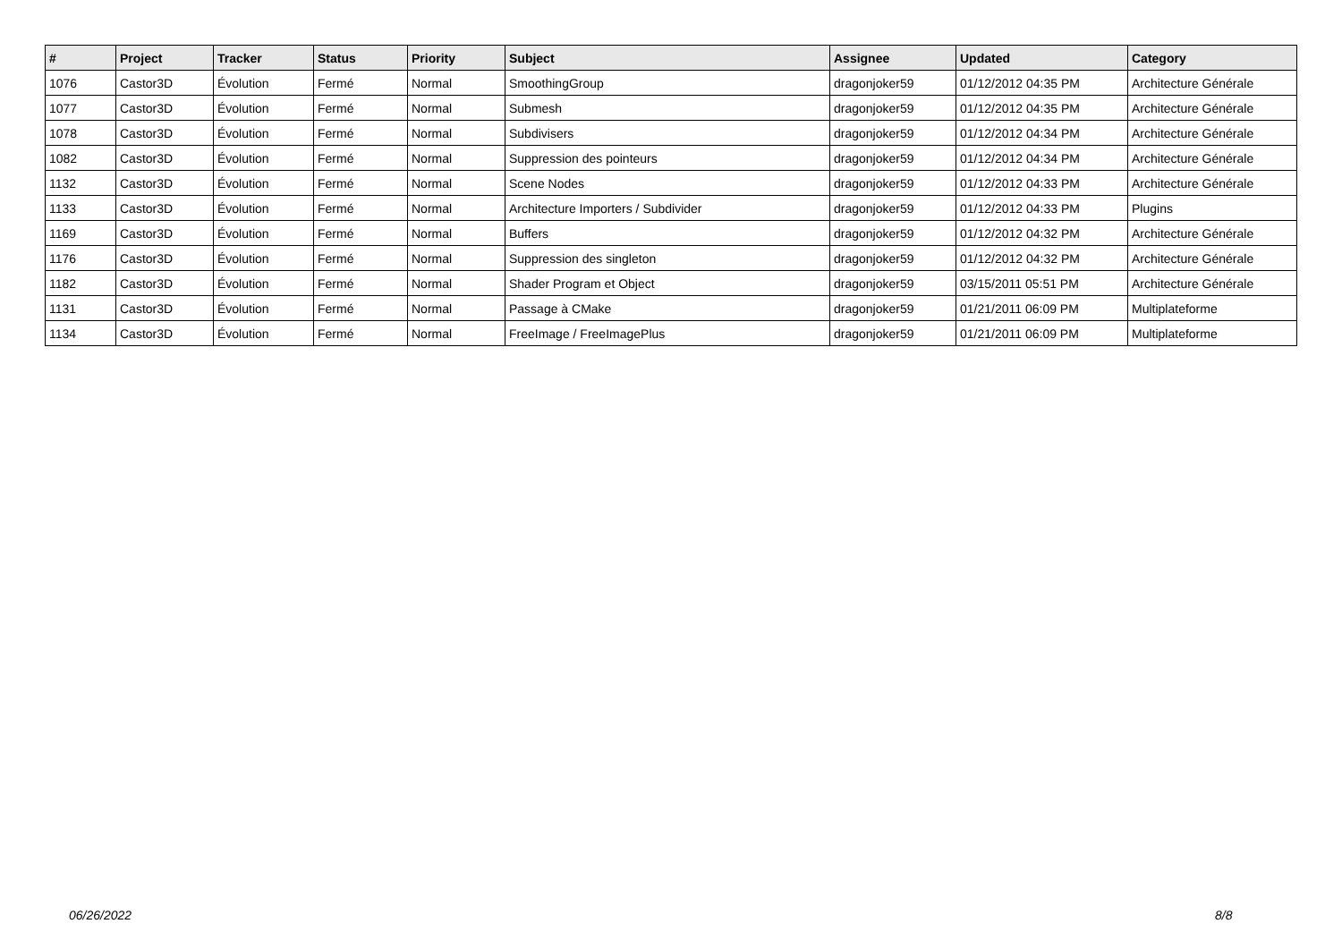| # | Project | Tracker | Status | Priority | Subject | Assignee | Updated | Category |
| --- | --- | --- | --- | --- | --- | --- | --- | --- |
| 1076 | Castor3D | Évolution | Fermé | Normal | SmoothingGroup | dragonjoker59 | 01/12/2012 04:35 PM | Architecture Générale |
| 1077 | Castor3D | Évolution | Fermé | Normal | Submesh | dragonjoker59 | 01/12/2012 04:35 PM | Architecture Générale |
| 1078 | Castor3D | Évolution | Fermé | Normal | Subdivisers | dragonjoker59 | 01/12/2012 04:34 PM | Architecture Générale |
| 1082 | Castor3D | Évolution | Fermé | Normal | Suppression des pointeurs | dragonjoker59 | 01/12/2012 04:34 PM | Architecture Générale |
| 1132 | Castor3D | Évolution | Fermé | Normal | Scene Nodes | dragonjoker59 | 01/12/2012 04:33 PM | Architecture Générale |
| 1133 | Castor3D | Évolution | Fermé | Normal | Architecture Importers / Subdivider | dragonjoker59 | 01/12/2012 04:33 PM | Plugins |
| 1169 | Castor3D | Évolution | Fermé | Normal | Buffers | dragonjoker59 | 01/12/2012 04:32 PM | Architecture Générale |
| 1176 | Castor3D | Évolution | Fermé | Normal | Suppression des singleton | dragonjoker59 | 01/12/2012 04:32 PM | Architecture Générale |
| 1182 | Castor3D | Évolution | Fermé | Normal | Shader Program et Object | dragonjoker59 | 03/15/2011 05:51 PM | Architecture Générale |
| 1131 | Castor3D | Évolution | Fermé | Normal | Passage à CMake | dragonjoker59 | 01/21/2011 06:09 PM | Multiplateforme |
| 1134 | Castor3D | Évolution | Fermé | Normal | FreeImage / FreeImagePlus | dragonjoker59 | 01/21/2011 06:09 PM | Multiplateforme |
06/26/2022 8/8